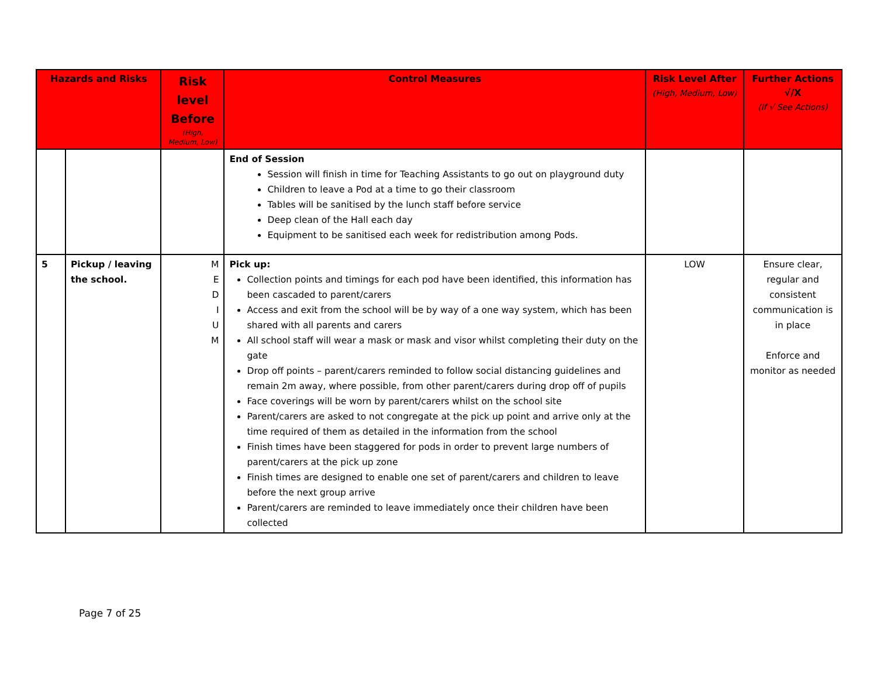| Hazards and Risks | | Risk level Before (High, Medium, Low) | Control Measures | Risk Level After (High, Medium, Low) | Further Actions √/X (If √ See Actions) |
| --- | --- | --- | --- | --- | --- |
| | | | End of Session Session will finish in time for Teaching Assistants to go out on playground duty Children to leave a Pod at a time to go their classroom Tables will be sanitised by the lunch staff before service Deep clean of the Hall each day Equipment to be sanitised each week for redistribution among Pods. | | |
| 5 | Pickup / leaving the school. | M E D I U M | Pick up: Collection points and timings for each pod have been identified, this information has been cascaded to parent/carers Access and exit from the school will be by way of a one way system, which has been shared with all parents and carers All school staff will wear a mask or mask and visor whilst completing their duty on the gate Drop off points – parent/carers reminded to follow social distancing guidelines and remain 2m away, where possible, from other parent/carers during drop off of pupils Face coverings will be worn by parent/carers whilst on the school site Parent/carers are asked to not congregate at the pick up point and arrive only at the time required of them as detailed in the information from the school Finish times have been staggered for pods in order to prevent large numbers of parent/carers at the pick up zone Finish times are designed to enable one set of parent/carers and children to leave before the next group arrive Parent/carers are reminded to leave immediately once their children have been collected | LOW | Ensure clear, regular and consistent communication is in place Enforce and monitor as needed |
Page 7 of 25